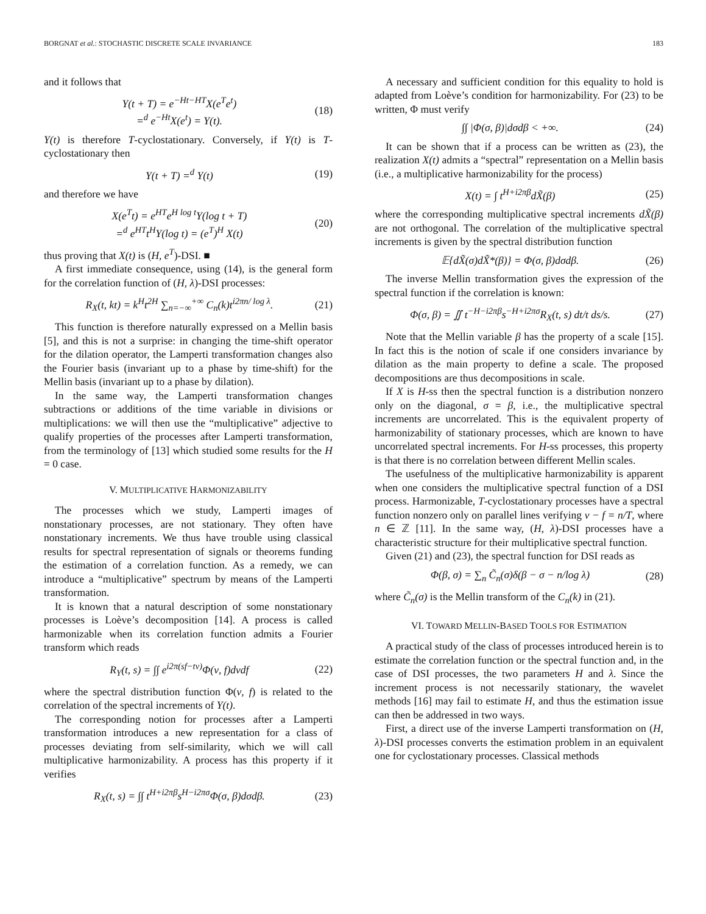BORGNAT et al.: STOCHASTIC DISCRETE SCALE INVARIANCE 183
and it follows that
Y(t + T) = e<sup>−Ht−HT</sup>X(e<sup>T</sup>e<sup>t</sup>)
=<sup>d</sup> e<sup>−Ht</sup>X(e<sup>t</sup>) = Y(t).
(18)
Y(t) is therefore T-cyclostationary. Conversely, if Y(t) is T-cyclostationary then
Y(t + T) =<sup>d</sup> Y(t) (19)
and therefore we have
X(e<sup>T</sup>t) = e<sup>HT</sup>e<sup>H log t</sup>Y(log t + T)
=<sup>d</sup> e<sup>HT</sup>t<sup>H</sup>Y(log t) = (e<sup>T</sup>)<sup>H</sup> X(t)
(20)
thus proving that X(t) is (H, e<sup>T</sup>)-DSI. ■
A first immediate consequence, using (14), is the general form for the correlation function of (H, λ)-DSI processes:
R<sub>X</sub>(t, kt) = k<sup>H</sup>t<sup>2H</sup> ∑<sub>n=−∞</sub><sup>+∞</sup> C<sub>n</sub>(k)t<sup>i2πn/ log λ</sup>.
(21)
This function is therefore naturally expressed on a Mellin basis [5], and this is not a surprise: in changing the time-shift operator for the dilation operator, the Lamperti transformation changes also the Fourier basis (invariant up to a phase by time-shift) for the Mellin basis (invariant up to a phase by dilation).
In the same way, the Lamperti transformation changes subtractions or additions of the time variable in divisions or multiplications: we will then use the “multiplicative” adjective to qualify properties of the processes after Lamperti transformation, from the terminology of [13] which studied some results for the H = 0 case.
V. MULTIPLICATIVE HARMONIZABILITY
The processes which we study, Lamperti images of nonstationary processes, are not stationary. They often have nonstationary increments. We thus have trouble using classical results for spectral representation of signals or theorems funding the estimation of a correlation function. As a remedy, we can introduce a “multiplicative” spectrum by means of the Lamperti transformation.
It is known that a natural description of some nonstationary processes is Loève’s decomposition [14]. A process is called harmonizable when its correlation function admits a Fourier transform which reads
R<sub>Y</sub>(t, s) = ∫∫ e<sup>i2π(sf−tν)</sup>Φ(ν, f)dνdf
(22)
where the spectral distribution function Φ(ν, f) is related to the correlation of the spectral increments of Y(t).
The corresponding notion for processes after a Lamperti transformation introduces a new representation for a class of processes deviating from self-similarity, which we will call multiplicative harmonizability. A process has this property if it verifies
R<sub>X</sub>(t, s) = ∫∫ t<sup>H+i2πβ</sup>s<sup>H−i2πσ</sup>Φ(σ, β)dσdβ.
(23)
A necessary and sufficient condition for this equality to hold is adapted from Loève’s condition for harmonizability. For (23) to be written, Φ must verify
∫∫ |Φ(σ, β)|dσdβ < +∞. (24)
It can be shown that if a process can be written as (23), the realization X(t) admits a “spectral” representation on a Mellin basis (i.e., a multiplicative harmonizability for the process)
X(t) = ∫ t<sup>H+i2πβ</sup>dX̃(β) (25)
where the corresponding multiplicative spectral increments dX̃(β) are not orthogonal. The correlation of the multiplicative spectral increments is given by the spectral distribution function
𝔼{dX̃(σ)dX̃*(β)} = Φ(σ, β)dσdβ.
(26)
The inverse Mellin transformation gives the expression of the spectral function if the correlation is known:
Φ(σ, β) = ∬ t<sup>−H−i2πβ</sup>s<sup>−H+i2πσ</sup>R<sub>X</sub>(t, s) dt/t ds/s.
(27)
Note that the Mellin variable β has the property of a scale [15]. In fact this is the notion of scale if one considers invariance by dilation as the main property to define a scale. The proposed decompositions are thus decompositions in scale.
If X is H-ss then the spectral function is a distribution nonzero only on the diagonal, σ = β, i.e., the multiplicative spectral increments are uncorrelated. This is the equivalent property of harmonizability of stationary processes, which are known to have uncorrelated spectral increments. For H-ss processes, this property is that there is no correlation between different Mellin scales.
The usefulness of the multiplicative harmonizability is apparent when one considers the multiplicative spectral function of a DSI process. Harmonizable, T-cyclostationary processes have a spectral function nonzero only on parallel lines verifying ν − f = n/T, where n ∈ ℤ [11]. In the same way, (H, λ)-DSI processes have a characteristic structure for their multiplicative spectral function.
Given (21) and (23), the spectral function for DSI reads as
Φ(β, σ) = ∑<sub>n</sub> C̃<sub>n</sub>(σ)δ(β − σ − n/log λ)
(28)
where C̃<sub>n</sub>(σ) is the Mellin transform of the C<sub>n</sub>(k) in (21).
VI. TOWARD MELLIN-BASED TOOLS FOR ESTIMATION
A practical study of the class of processes introduced herein is to estimate the correlation function or the spectral function and, in the case of DSI processes, the two parameters H and λ. Since the increment process is not necessarily stationary, the wavelet methods [16] may fail to estimate H, and thus the estimation issue can then be addressed in two ways.
First, a direct use of the inverse Lamperti transformation on (H, λ)-DSI processes converts the estimation problem in an equivalent one for cyclostationary processes. Classical methods